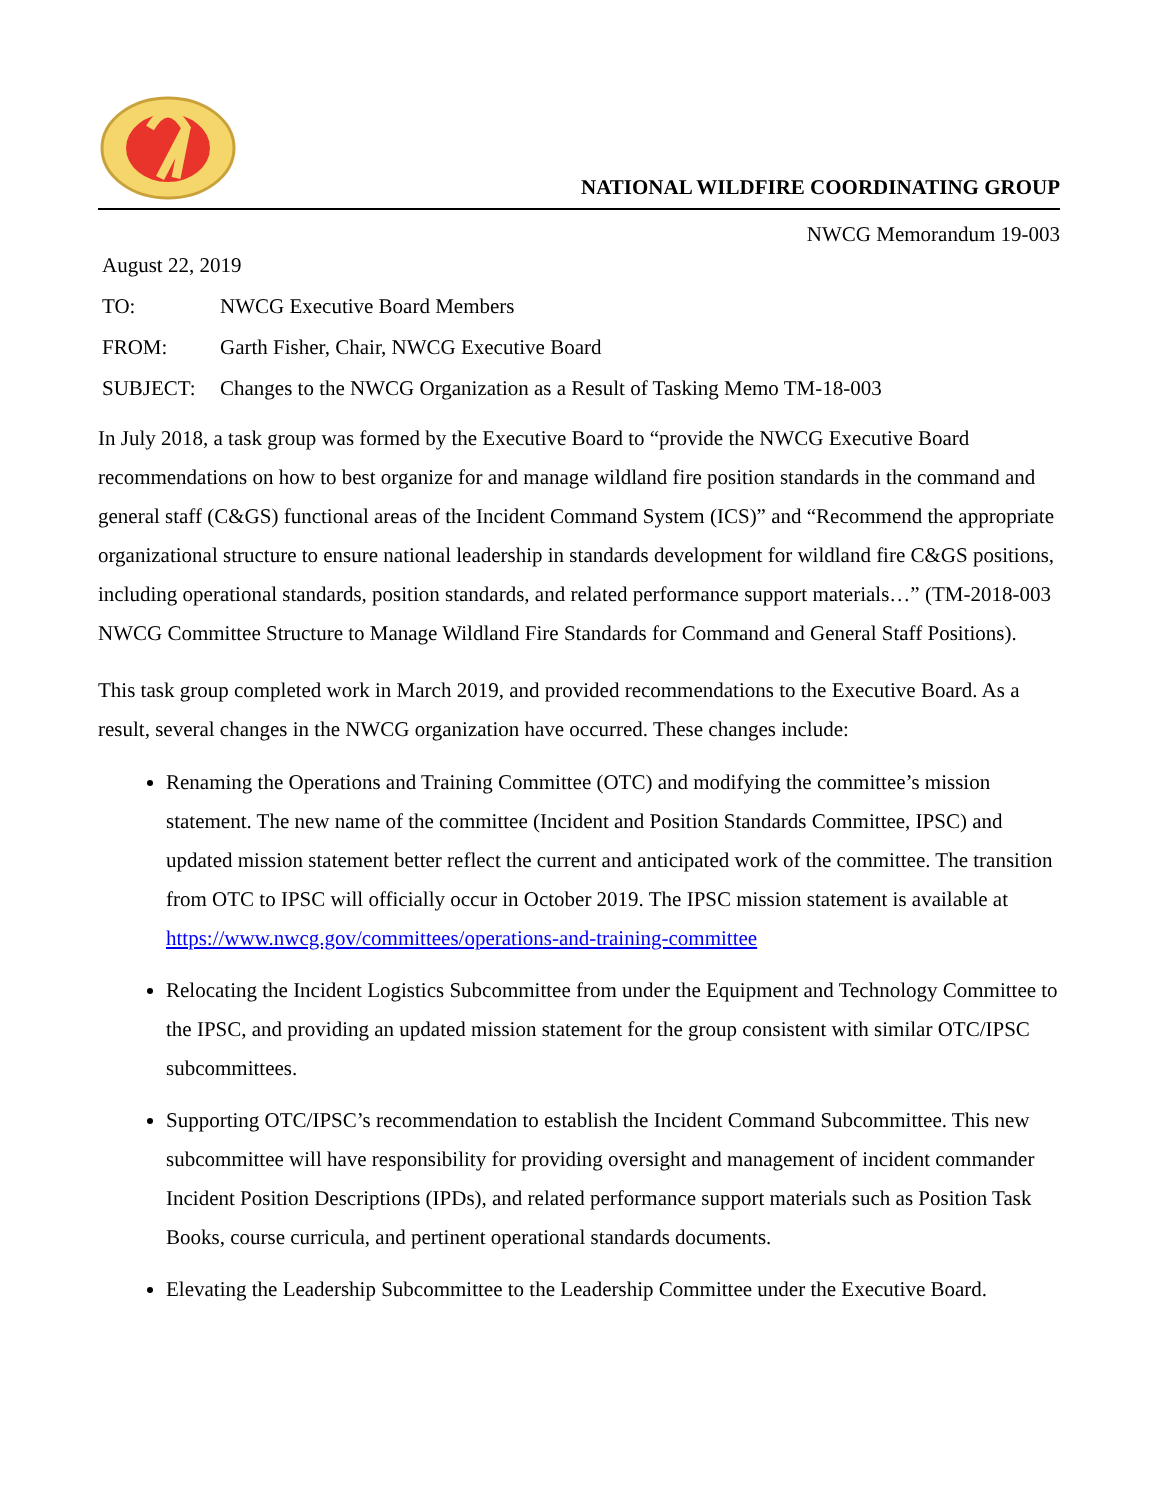NATIONAL WILDFIRE COORDINATING GROUP
NWCG Memorandum 19-003
August 22, 2019
TO: NWCG Executive Board Members
FROM: Garth Fisher, Chair, NWCG Executive Board
SUBJECT: Changes to the NWCG Organization as a Result of Tasking Memo TM-18-003
In July 2018, a task group was formed by the Executive Board to “provide the NWCG Executive Board recommendations on how to best organize for and manage wildland fire position standards in the command and general staff (C&GS) functional areas of the Incident Command System (ICS)” and “Recommend the appropriate organizational structure to ensure national leadership in standards development for wildland fire C&GS positions, including operational standards, position standards, and related performance support materials…” (TM-2018-003 NWCG Committee Structure to Manage Wildland Fire Standards for Command and General Staff Positions).
This task group completed work in March 2019, and provided recommendations to the Executive Board. As a result, several changes in the NWCG organization have occurred. These changes include:
Renaming the Operations and Training Committee (OTC) and modifying the committee’s mission statement. The new name of the committee (Incident and Position Standards Committee, IPSC) and updated mission statement better reflect the current and anticipated work of the committee. The transition from OTC to IPSC will officially occur in October 2019. The IPSC mission statement is available at https://www.nwcg.gov/committees/operations-and-training-committee
Relocating the Incident Logistics Subcommittee from under the Equipment and Technology Committee to the IPSC, and providing an updated mission statement for the group consistent with similar OTC/IPSC subcommittees.
Supporting OTC/IPSC’s recommendation to establish the Incident Command Subcommittee. This new subcommittee will have responsibility for providing oversight and management of incident commander Incident Position Descriptions (IPDs), and related performance support materials such as Position Task Books, course curricula, and pertinent operational standards documents.
Elevating the Leadership Subcommittee to the Leadership Committee under the Executive Board.